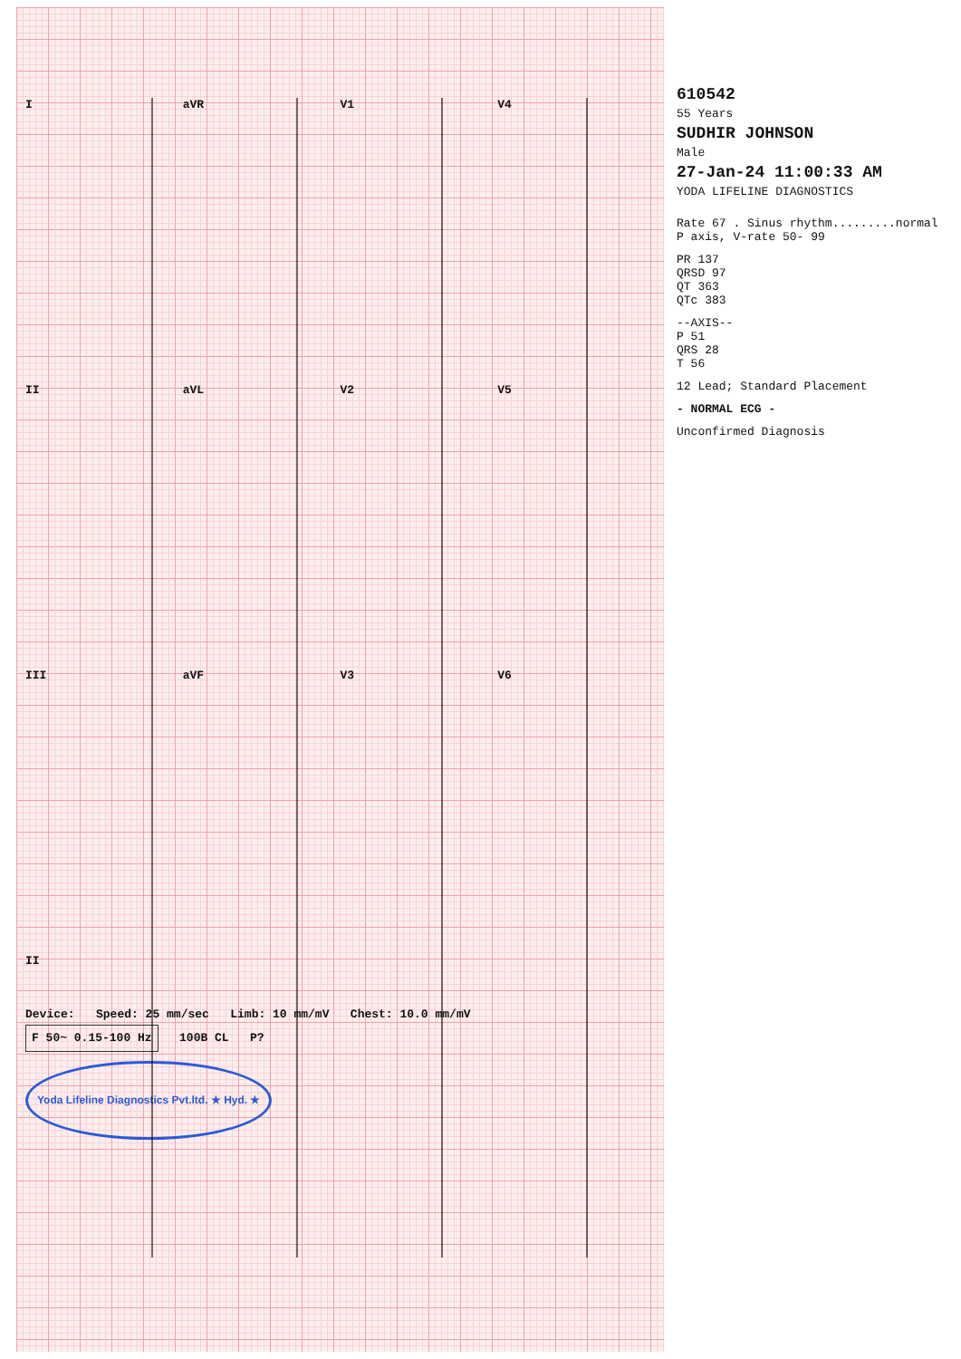I
aVR
V1
V4
II
aVL
V2
V5
III
aVF
V3
V6
II
Device: Speed: 25 mm/sec Limb: 10 mm/mV Chest: 10.0 mm/mV
F 50~ 0.15-100 Hz 100B CL P?
Yoda Lifeline Diagnostics Pvt.ltd. ★ Hyd. ★
610542
55 Years
SUDHIR JOHNSON
Male
27-Jan-24 11:00:33 AM
YODA LIFELINE DIAGNOSTICS
Rate 67 . Sinus rhythm.........normal P axis, V-rate 50- 99
PR 137
QRSD 97
QT 363
QTc 383
--AXIS--
P 51
QRS 28
T 56
12 Lead; Standard Placement
- NORMAL ECG -
Unconfirmed Diagnosis